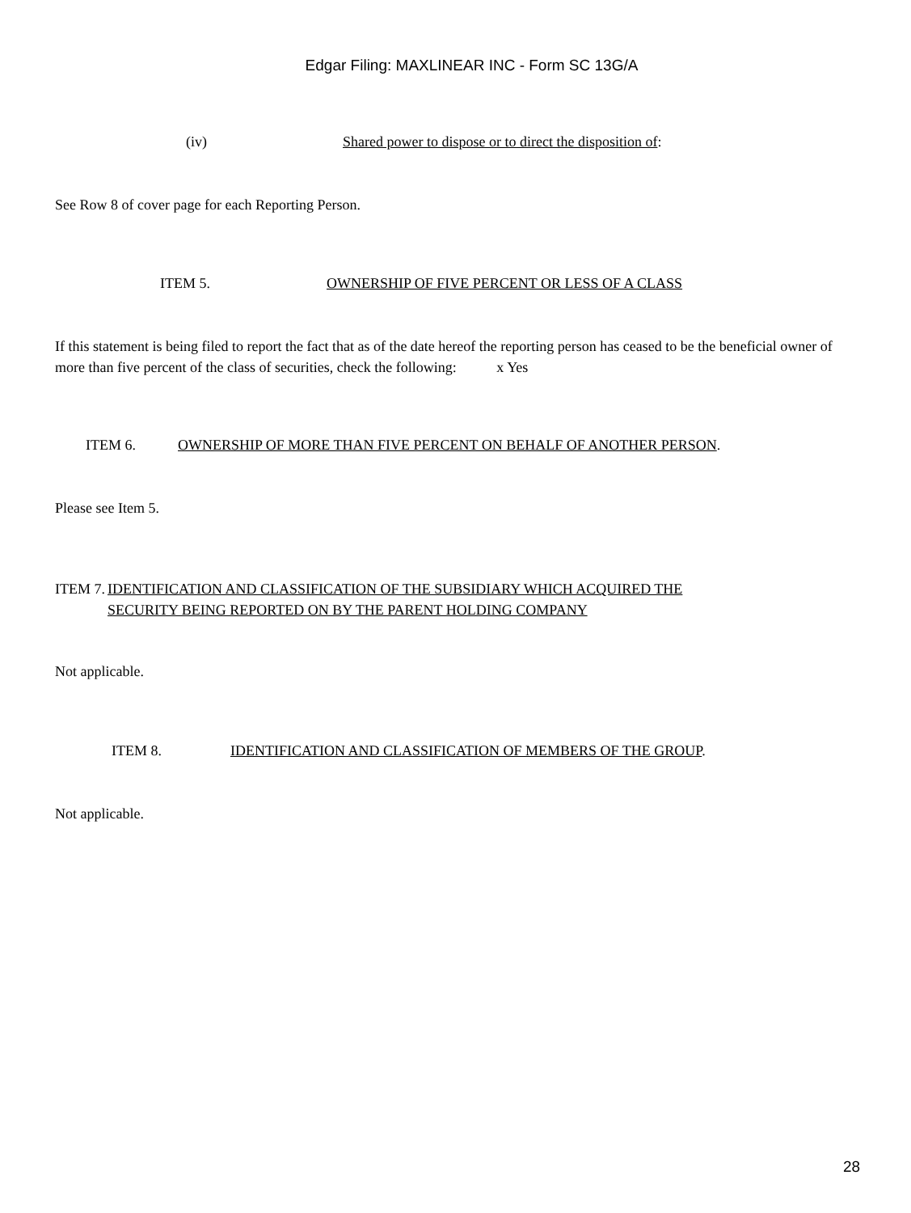Edgar Filing: MAXLINEAR INC - Form SC 13G/A
(iv) Shared power to dispose or to direct the disposition of:
See Row 8 of cover page for each Reporting Person.
ITEM 5. OWNERSHIP OF FIVE PERCENT OR LESS OF A CLASS
If this statement is being filed to report the fact that as of the date hereof the reporting person has ceased to be the beneficial owner of more than five percent of the class of securities, check the following: x Yes
ITEM 6. OWNERSHIP OF MORE THAN FIVE PERCENT ON BEHALF OF ANOTHER PERSON.
Please see Item 5.
ITEM 7. IDENTIFICATION AND CLASSIFICATION OF THE SUBSIDIARY WHICH ACQUIRED THE
SECURITY BEING REPORTED ON BY THE PARENT HOLDING COMPANY
Not applicable.
ITEM 8. IDENTIFICATION AND CLASSIFICATION OF MEMBERS OF THE GROUP.
Not applicable.
28